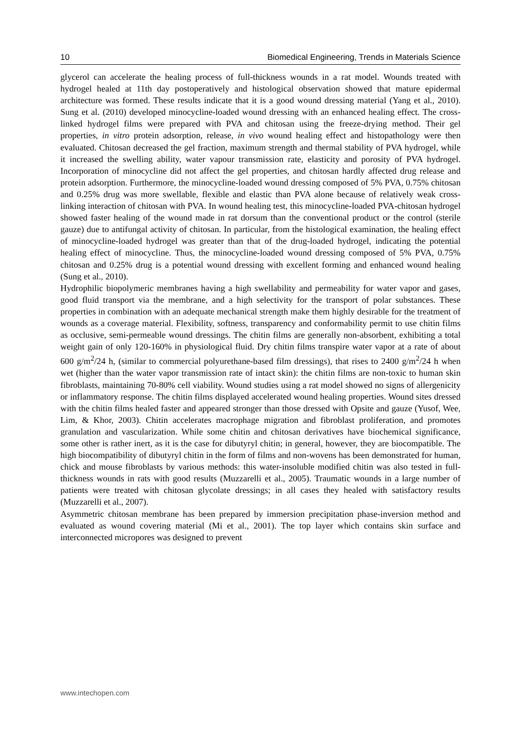10 Biomedical Engineering, Trends in Materials Science
glycerol can accelerate the healing process of full-thickness wounds in a rat model. Wounds treated with hydrogel healed at 11th day postoperatively and histological observation showed that mature epidermal architecture was formed. These results indicate that it is a good wound dressing material (Yang et al., 2010). Sung et al. (2010) developed minocycline-loaded wound dressing with an enhanced healing effect. The cross-linked hydrogel films were prepared with PVA and chitosan using the freeze-drying method. Their gel properties, in vitro protein adsorption, release, in vivo wound healing effect and histopathology were then evaluated. Chitosan decreased the gel fraction, maximum strength and thermal stability of PVA hydrogel, while it increased the swelling ability, water vapour transmission rate, elasticity and porosity of PVA hydrogel. Incorporation of minocycline did not affect the gel properties, and chitosan hardly affected drug release and protein adsorption. Furthermore, the minocycline-loaded wound dressing composed of 5% PVA, 0.75% chitosan and 0.25% drug was more swellable, flexible and elastic than PVA alone because of relatively weak cross-linking interaction of chitosan with PVA. In wound healing test, this minocycline-loaded PVA-chitosan hydrogel showed faster healing of the wound made in rat dorsum than the conventional product or the control (sterile gauze) due to antifungal activity of chitosan. In particular, from the histological examination, the healing effect of minocycline-loaded hydrogel was greater than that of the drug-loaded hydrogel, indicating the potential healing effect of minocycline. Thus, the minocycline-loaded wound dressing composed of 5% PVA, 0.75% chitosan and 0.25% drug is a potential wound dressing with excellent forming and enhanced wound healing (Sung et al., 2010).
Hydrophilic biopolymeric membranes having a high swellability and permeability for water vapor and gases, good fluid transport via the membrane, and a high selectivity for the transport of polar substances. These properties in combination with an adequate mechanical strength make them highly desirable for the treatment of wounds as a coverage material. Flexibility, softness, transparency and conformability permit to use chitin films as occlusive, semi-permeable wound dressings. The chitin films are generally non-absorbent, exhibiting a total weight gain of only 120-160% in physiological fluid. Dry chitin films transpire water vapor at a rate of about 600 g/m<sup>2</sup>/24 h, (similar to commercial polyurethane-based film dressings), that rises to 2400 g/m<sup>2</sup>/24 h when wet (higher than the water vapor transmission rate of intact skin): the chitin films are non-toxic to human skin fibroblasts, maintaining 70-80% cell viability. Wound studies using a rat model showed no signs of allergenicity or inflammatory response. The chitin films displayed accelerated wound healing properties. Wound sites dressed with the chitin films healed faster and appeared stronger than those dressed with Opsite and gauze (Yusof, Wee, Lim, & Khor, 2003). Chitin accelerates macrophage migration and fibroblast proliferation, and promotes granulation and vascularization. While some chitin and chitosan derivatives have biochemical significance, some other is rather inert, as it is the case for dibutyryl chitin; in general, however, they are biocompatible. The high biocompatibility of dibutyryl chitin in the form of films and non-wovens has been demonstrated for human, chick and mouse fibroblasts by various methods: this water-insoluble modified chitin was also tested in full-thickness wounds in rats with good results (Muzzarelli et al., 2005). Traumatic wounds in a large number of patients were treated with chitosan glycolate dressings; in all cases they healed with satisfactory results (Muzzarelli et al., 2007).
Asymmetric chitosan membrane has been prepared by immersion precipitation phase-inversion method and evaluated as wound covering material (Mi et al., 2001). The top layer which contains skin surface and interconnected micropores was designed to prevent
www.intechopen.com